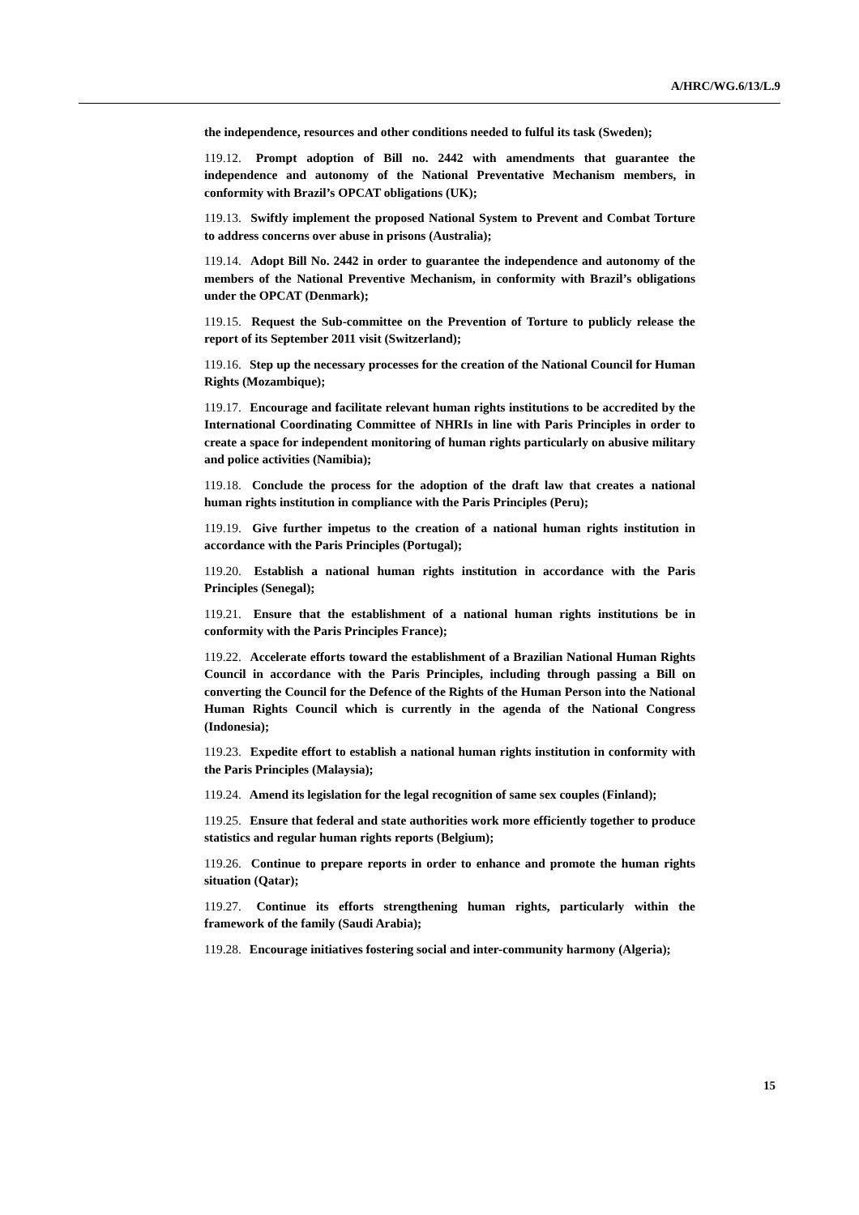A/HRC/WG.6/13/L.9
the independence, resources and other conditions needed to fulful its task (Sweden);
119.12. Prompt adoption of Bill no. 2442 with amendments that guarantee the independence and autonomy of the National Preventative Mechanism members, in conformity with Brazil’s OPCAT obligations (UK);
119.13. Swiftly implement the proposed National System to Prevent and Combat Torture to address concerns over abuse in prisons (Australia);
119.14. Adopt Bill No. 2442 in order to guarantee the independence and autonomy of the members of the National Preventive Mechanism, in conformity with Brazil’s obligations under the OPCAT (Denmark);
119.15. Request the Sub-committee on the Prevention of Torture to publicly release the report of its September 2011 visit (Switzerland);
119.16. Step up the necessary processes for the creation of the National Council for Human Rights (Mozambique);
119.17. Encourage and facilitate relevant human rights institutions to be accredited by the International Coordinating Committee of NHRIs in line with Paris Principles in order to create a space for independent monitoring of human rights particularly on abusive military and police activities (Namibia);
119.18. Conclude the process for the adoption of the draft law that creates a national human rights institution in compliance with the Paris Principles (Peru);
119.19. Give further impetus to the creation of a national human rights institution in accordance with the Paris Principles (Portugal);
119.20. Establish a national human rights institution in accordance with the Paris Principles (Senegal);
119.21. Ensure that the establishment of a national human rights institutions be in conformity with the Paris Principles France);
119.22. Accelerate efforts toward the establishment of a Brazilian National Human Rights Council in accordance with the Paris Principles, including through passing a Bill on converting the Council for the Defence of the Rights of the Human Person into the National Human Rights Council which is currently in the agenda of the National Congress (Indonesia);
119.23. Expedite effort to establish a national human rights institution in conformity with the Paris Principles (Malaysia);
119.24. Amend its legislation for the legal recognition of same sex couples (Finland);
119.25. Ensure that federal and state authorities work more efficiently together to produce statistics and regular human rights reports (Belgium);
119.26. Continue to prepare reports in order to enhance and promote the human rights situation (Qatar);
119.27. Continue its efforts strengthening human rights, particularly within the framework of the family (Saudi Arabia);
119.28. Encourage initiatives fostering social and inter-community harmony (Algeria);
15